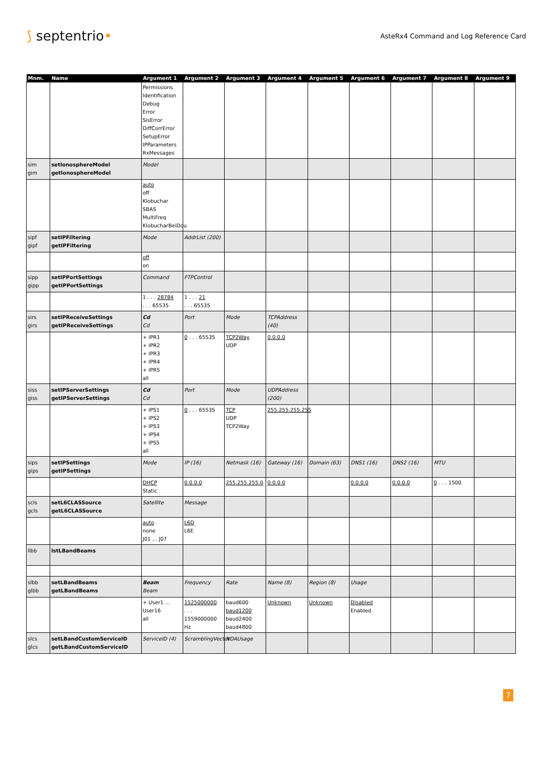⟆ septentrio•
AsteRx4 Command and Log Reference Card
| Mnm. | Name | Argument 1 | Argument 2 | Argument 3 | Argument 4 | Argument 5 | Argument 6 | Argument 7 | Argument 8 | Argument 9 |
| --- | --- | --- | --- | --- | --- | --- | --- | --- | --- | --- |
| | | Permissions Identification Debug Error SisError DiffCorrError SetupError IPParameters RxMessages | | | | | | | | |
| sim gim | setIonosphereModel getIonosphereModel | Model | | | | | | | | |
| | | auto off Klobuchar SBAS MultiFreq KlobucharBeiDou | | | | | | | | |
| sipf gipf | setIPFiltering getIPFiltering | Mode | AddrList (200) | | | | | | | |
| | | off on | | | | | | | | |
| sipp gipp | setIPPortSettings getIPPortSettings | Command | FTPControl | | | | | | | |
| | | 1 . . . 28784 . . . 65535 | 1 . . . 21 . . . 65535 | | | | | | | |
| sirs girs | setIPReceiveSettings getIPReceiveSettings | Cd Cd | Port | Mode | TCPAddress (40) | | | | | |
| | | + IPR1 + IPR2 + IPR3 + IPR4 + IPR5 all | 0 . . . 65535 | TCP2Way UDP | 0.0.0.0 | | | | | |
| siss giss | setIPServerSettings getIPServerSettings | Cd Cd | Port | Mode | UDPAddress (200) | | | | | |
| | | + IPS1 + IPS2 + IPS3 + IPS4 + IPS5 all | 0 . . . 65535 | TCP UDP TCP2Way | 255.255.255.255 | | | | | |
| sips gips | setIPSettings getIPSettings | Mode | IP (16) | Netmask (16) | Gateway (16) | Domain (63) | DNS1 (16) | DNS2 (16) | MTU | |
| | | DHCP Static | 0.0.0.0 | 255.255.255.0 | 0.0.0.0 | | 0.0.0.0 | 0.0.0.0 | 0 . . . 1500 | |
| scls gcls | setL6CLASSource getL6CLASSource | Satellite | Message | | | | | | | |
| | | auto none J01 ... J07 | L6D L6E | | | | | | | |
| llbb | lstLBandBeams | | | | | | | | | |
| slbb glbb | setLBandBeams getLBandBeams | Beam Beam | Frequency | Rate | Name (8) | Region (8) | Usage | | | |
| | | + User1 ... User16 all | 1525000000 . . . 1559000000 Hz | baud600 baud1200 baud2400 baud4800 | Unknown | Unknown | Disabled Enabled | | | |
| slcs glcs | setLBandCustomServiceID getLBandCustomServiceID | ServiceID (4) | ScramblingVector | NDAUsage | | | | | | |
7